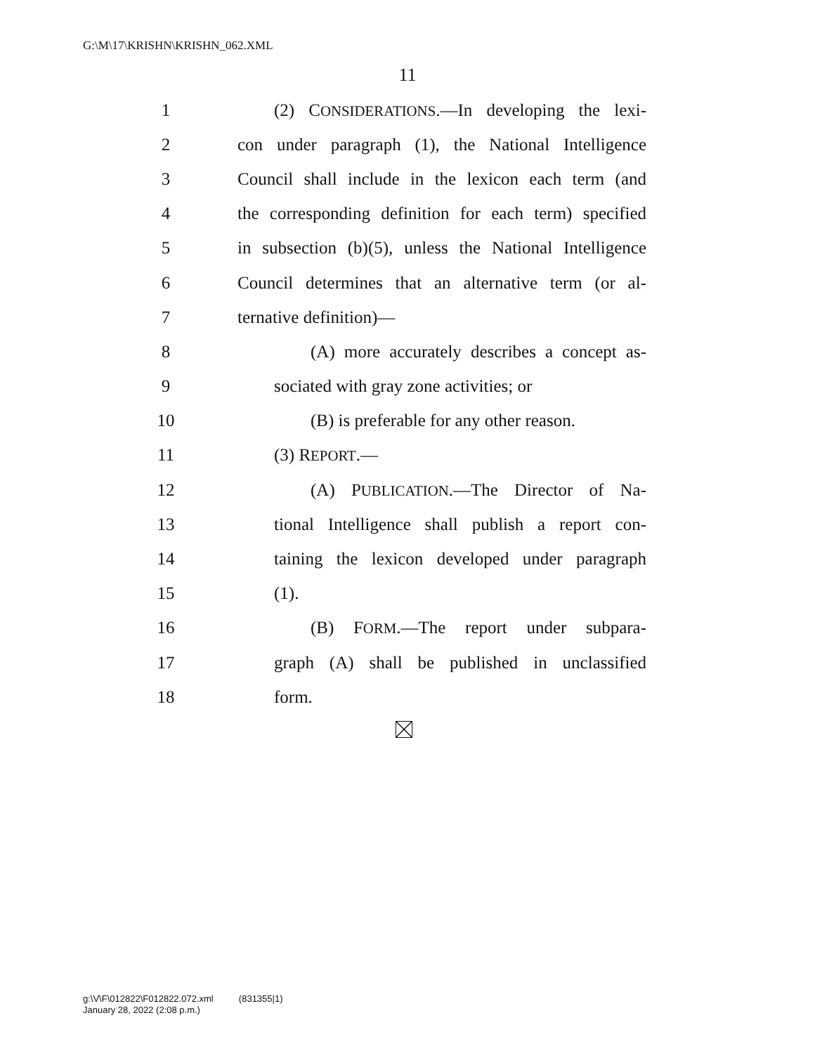G:\M\17\KRISHN\KRISHN_062.XML
11
1 (2) CONSIDERATIONS.—In developing the lexi-
2 con under paragraph (1), the National Intelligence
3 Council shall include in the lexicon each term (and
4 the corresponding definition for each term) specified
5 in subsection (b)(5), unless the National Intelligence
6 Council determines that an alternative term (or al-
7 ternative definition)—
8 (A) more accurately describes a concept as-
9 sociated with gray zone activities; or
10 (B) is preferable for any other reason.
11 (3) REPORT.—
12 (A) PUBLICATION.—The Director of Na-
13 tional Intelligence shall publish a report con-
14 taining the lexicon developed under paragraph
15 (1).
16 (B) FORM.—The report under subpara-
17 graph (A) shall be published in unclassified
18 form.
g:\V\F\012822\F012822.072.xml (831355|1)
January 28, 2022 (2:08 p.m.)